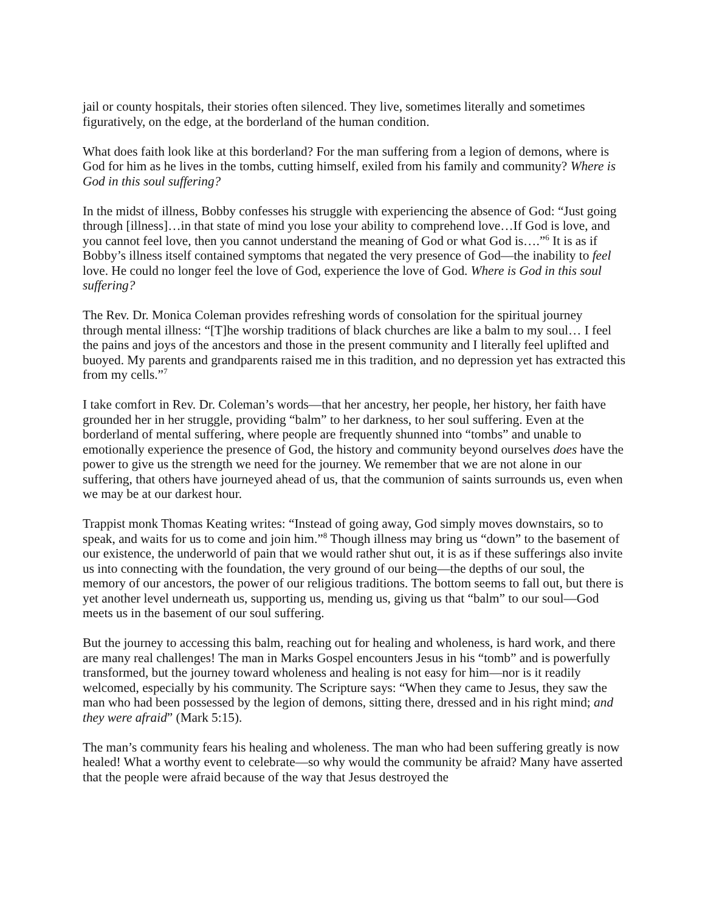jail or county hospitals, their stories often silenced. They live, sometimes literally and sometimes figuratively, on the edge, at the borderland of the human condition.
What does faith look like at this borderland? For the man suffering from a legion of demons, where is God for him as he lives in the tombs, cutting himself, exiled from his family and community? Where is God in this soul suffering?
In the midst of illness, Bobby confesses his struggle with experiencing the absence of God: “Just going through [illness]…in that state of mind you lose your ability to comprehend love…If God is love, and you cannot feel love, then you cannot understand the meaning of God or what God is….”<sup>6</sup> It is as if Bobby’s illness itself contained symptoms that negated the very presence of God—the inability to feel love. He could no longer feel the love of God, experience the love of God. Where is God in this soul suffering?
The Rev. Dr. Monica Coleman provides refreshing words of consolation for the spiritual journey through mental illness: “[T]he worship traditions of black churches are like a balm to my soul… I feel the pains and joys of the ancestors and those in the present community and I literally feel uplifted and buoyed. My parents and grandparents raised me in this tradition, and no depression yet has extracted this from my cells.”<sup>7</sup>
I take comfort in Rev. Dr. Coleman’s words—that her ancestry, her people, her history, her faith have grounded her in her struggle, providing “balm” to her darkness, to her soul suffering. Even at the borderland of mental suffering, where people are frequently shunned into “tombs” and unable to emotionally experience the presence of God, the history and community beyond ourselves does have the power to give us the strength we need for the journey. We remember that we are not alone in our suffering, that others have journeyed ahead of us, that the communion of saints surrounds us, even when we may be at our darkest hour.
Trappist monk Thomas Keating writes: “Instead of going away, God simply moves downstairs, so to speak, and waits for us to come and join him.”<sup>8</sup> Though illness may bring us “down” to the basement of our existence, the underworld of pain that we would rather shut out, it is as if these sufferings also invite us into connecting with the foundation, the very ground of our being—the depths of our soul, the memory of our ancestors, the power of our religious traditions. The bottom seems to fall out, but there is yet another level underneath us, supporting us, mending us, giving us that “balm” to our soul—God meets us in the basement of our soul suffering.
But the journey to accessing this balm, reaching out for healing and wholeness, is hard work, and there are many real challenges! The man in Marks Gospel encounters Jesus in his “tomb” and is powerfully transformed, but the journey toward wholeness and healing is not easy for him—nor is it readily welcomed, especially by his community. The Scripture says: “When they came to Jesus, they saw the man who had been possessed by the legion of demons, sitting there, dressed and in his right mind; and they were afraid” (Mark 5:15).
The man’s community fears his healing and wholeness. The man who had been suffering greatly is now healed! What a worthy event to celebrate—so why would the community be afraid? Many have asserted that the people were afraid because of the way that Jesus destroyed the